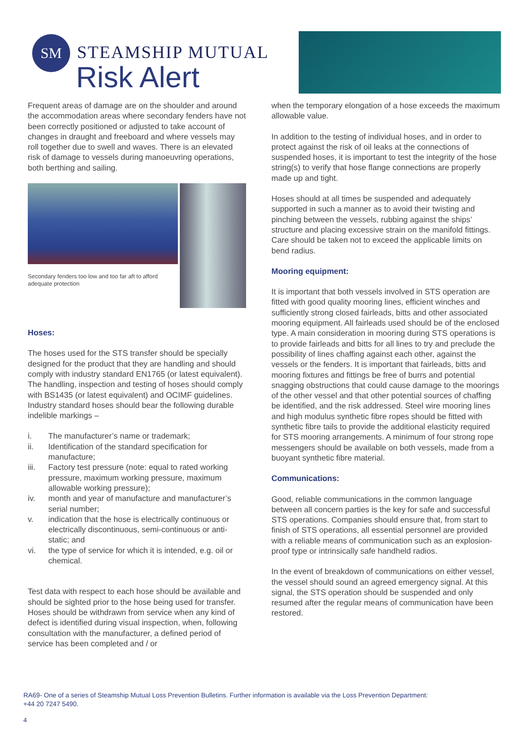SM
STEAMSHIP MUTUAL
Risk Alert
Frequent areas of damage are on the shoulder and around the accommodation areas where secondary fenders have not been correctly positioned or adjusted to take account of changes in draught and freeboard and where vessels may roll together due to swell and waves. There is an elevated risk of damage to vessels during manoeuvring operations, both berthing and sailing.
Secondary fenders too low and too far aft to afford adequate protection
Hoses:
The hoses used for the STS transfer should be specially designed for the product that they are handling and should comply with industry standard EN1765 (or latest equivalent). The handling, inspection and testing of hoses should comply with BS1435 (or latest equivalent) and OCIMF guidelines. Industry standard hoses should bear the following durable indelible markings –
i. The manufacturer’s name or trademark;
ii. Identification of the standard specification for manufacture;
iii. Factory test pressure (note: equal to rated working pressure, maximum working pressure, maximum allowable working pressure);
iv. month and year of manufacture and manufacturer’s serial number;
v. indication that the hose is electrically continuous or electrically discontinuous, semi-continuous or anti-static; and
vi. the type of service for which it is intended, e.g. oil or chemical.
Test data with respect to each hose should be available and should be sighted prior to the hose being used for transfer. Hoses should be withdrawn from service when any kind of defect is identified during visual inspection, when, following consultation with the manufacturer, a defined period of service has been completed and / or
when the temporary elongation of a hose exceeds the maximum allowable value.
In addition to the testing of individual hoses, and in order to protect against the risk of oil leaks at the connections of suspended hoses, it is important to test the integrity of the hose string(s) to verify that hose flange connections are properly made up and tight.
Hoses should at all times be suspended and adequately supported in such a manner as to avoid their twisting and pinching between the vessels, rubbing against the ships’ structure and placing excessive strain on the manifold fittings. Care should be taken not to exceed the applicable limits on bend radius.
Mooring equipment:
It is important that both vessels involved in STS operation are fitted with good quality mooring lines, efficient winches and sufficiently strong closed fairleads, bitts and other associated mooring equipment. All fairleads used should be of the enclosed type. A main consideration in mooring during STS operations is to provide fairleads and bitts for all lines to try and preclude the possibility of lines chaffing against each other, against the vessels or the fenders. It is important that fairleads, bitts and mooring fixtures and fittings be free of burrs and potential snagging obstructions that could cause damage to the moorings of the other vessel and that other potential sources of chaffing be identified, and the risk addressed. Steel wire mooring lines and high modulus synthetic fibre ropes should be fitted with synthetic fibre tails to provide the additional elasticity required for STS mooring arrangements. A minimum of four strong rope messengers should be available on both vessels, made from a buoyant synthetic fibre material.
Communications:
Good, reliable communications in the common language between all concern parties is the key for safe and successful STS operations. Companies should ensure that, from start to finish of STS operations, all essential personnel are provided with a reliable means of communication such as an explosion-proof type or intrinsically safe handheld radios.
In the event of breakdown of communications on either vessel, the vessel should sound an agreed emergency signal. At this signal, the STS operation should be suspended and only resumed after the regular means of communication have been restored.
RA69- One of a series of Steamship Mutual Loss Prevention Bulletins. Further information is available via the Loss Prevention Department:
+44 20 7247 5490.
4